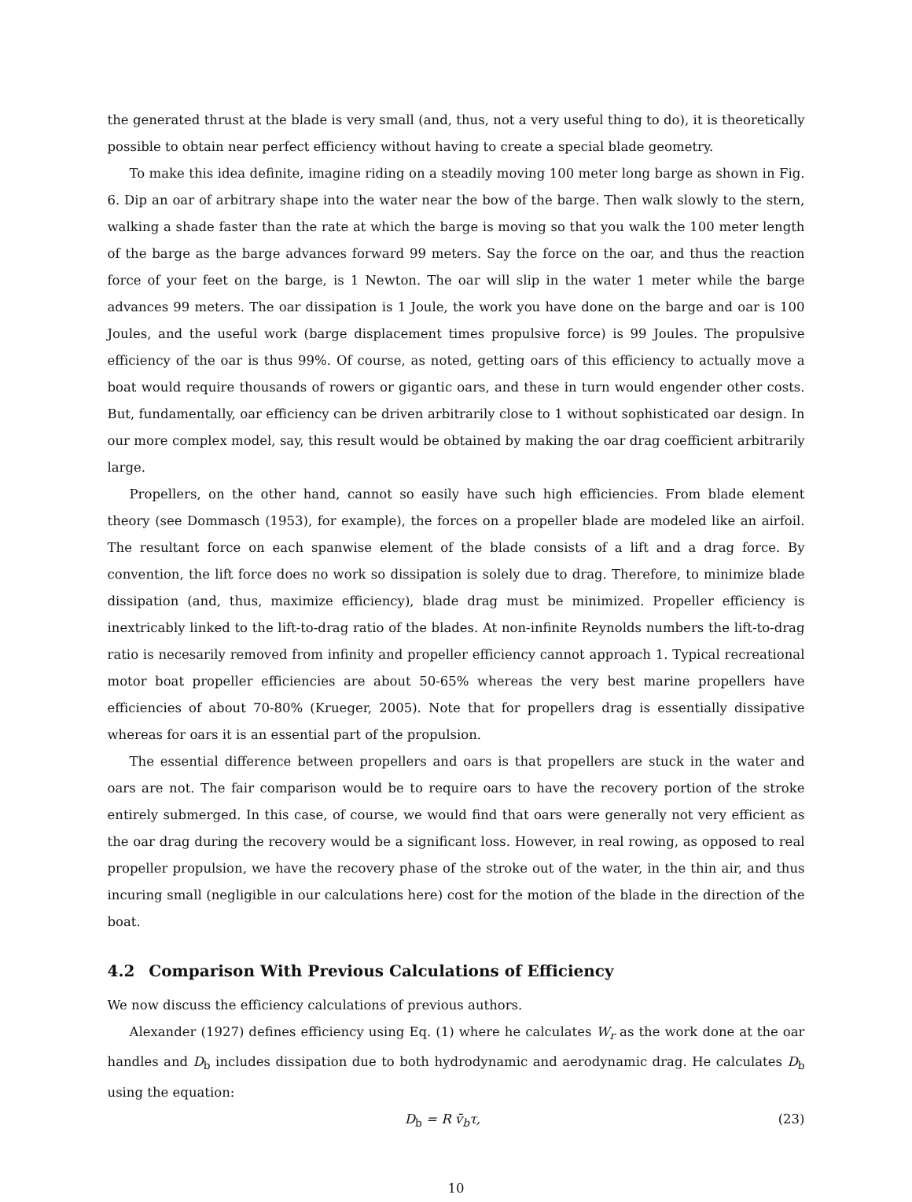the generated thrust at the blade is very small (and, thus, not a very useful thing to do), it is theoretically possible to obtain near perfect efficiency without having to create a special blade geometry.
To make this idea definite, imagine riding on a steadily moving 100 meter long barge as shown in Fig. 6. Dip an oar of arbitrary shape into the water near the bow of the barge. Then walk slowly to the stern, walking a shade faster than the rate at which the barge is moving so that you walk the 100 meter length of the barge as the barge advances forward 99 meters. Say the force on the oar, and thus the reaction force of your feet on the barge, is 1 Newton. The oar will slip in the water 1 meter while the barge advances 99 meters. The oar dissipation is 1 Joule, the work you have done on the barge and oar is 100 Joules, and the useful work (barge displacement times propulsive force) is 99 Joules. The propulsive efficiency of the oar is thus 99%. Of course, as noted, getting oars of this efficiency to actually move a boat would require thousands of rowers or gigantic oars, and these in turn would engender other costs. But, fundamentally, oar efficiency can be driven arbitrarily close to 1 without sophisticated oar design. In our more complex model, say, this result would be obtained by making the oar drag coefficient arbitrarily large.
Propellers, on the other hand, cannot so easily have such high efficiencies. From blade element theory (see Dommasch (1953), for example), the forces on a propeller blade are modeled like an airfoil. The resultant force on each spanwise element of the blade consists of a lift and a drag force. By convention, the lift force does no work so dissipation is solely due to drag. Therefore, to minimize blade dissipation (and, thus, maximize efficiency), blade drag must be minimized. Propeller efficiency is inextricably linked to the lift-to-drag ratio of the blades. At non-infinite Reynolds numbers the lift-to-drag ratio is necesarily removed from infinity and propeller efficiency cannot approach 1. Typical recreational motor boat propeller efficiencies are about 50-65% whereas the very best marine propellers have efficiencies of about 70-80% (Krueger, 2005). Note that for propellers drag is essentially dissipative whereas for oars it is an essential part of the propulsion.
The essential difference between propellers and oars is that propellers are stuck in the water and oars are not. The fair comparison would be to require oars to have the recovery portion of the stroke entirely submerged. In this case, of course, we would find that oars were generally not very efficient as the oar drag during the recovery would be a significant loss. However, in real rowing, as opposed to real propeller propulsion, we have the recovery phase of the stroke out of the water, in the thin air, and thus incuring small (negligible in our calculations here) cost for the motion of the blade in the direction of the boat.
4.2 Comparison With Previous Calculations of Efficiency
We now discuss the efficiency calculations of previous authors.
Alexander (1927) defines efficiency using Eq. (1) where he calculates W<sub>r</sub> as the work done at the oar handles and D<sub>b</sub> includes dissipation due to both hydrodynamic and aerodynamic drag. He calculates D<sub>b</sub> using the equation:
D<sub>b</sub> = R v̄<sub>b</sub>τ, (23)
10